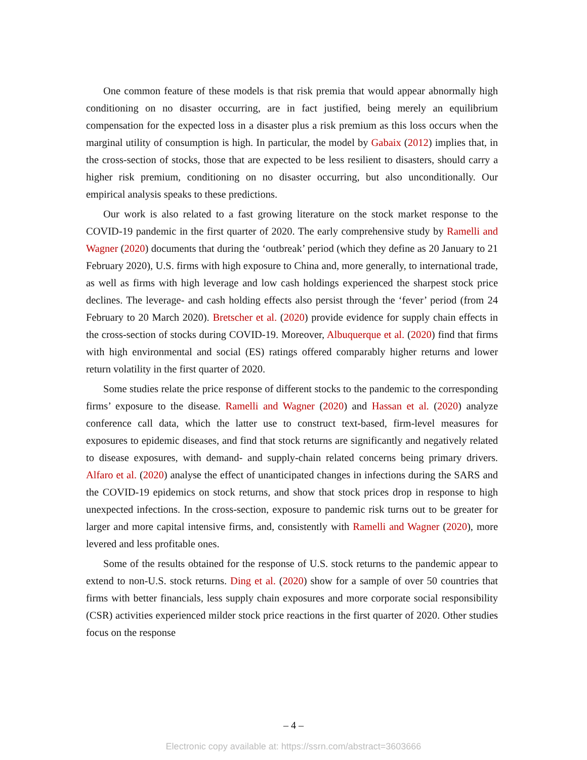One common feature of these models is that risk premia that would appear abnormally high conditioning on no disaster occurring, are in fact justified, being merely an equilibrium compensation for the expected loss in a disaster plus a risk premium as this loss occurs when the marginal utility of consumption is high. In particular, the model by Gabaix (2012) implies that, in the cross-section of stocks, those that are expected to be less resilient to disasters, should carry a higher risk premium, conditioning on no disaster occurring, but also unconditionally. Our empirical analysis speaks to these predictions.
Our work is also related to a fast growing literature on the stock market response to the COVID-19 pandemic in the first quarter of 2020. The early comprehensive study by Ramelli and Wagner (2020) documents that during the ‘outbreak’ period (which they define as 20 January to 21 February 2020), U.S. firms with high exposure to China and, more generally, to international trade, as well as firms with high leverage and low cash holdings experienced the sharpest stock price declines. The leverage- and cash holding effects also persist through the ‘fever’ period (from 24 February to 20 March 2020). Bretscher et al. (2020) provide evidence for supply chain effects in the cross-section of stocks during COVID-19. Moreover, Albuquerque et al. (2020) find that firms with high environmental and social (ES) ratings offered comparably higher returns and lower return volatility in the first quarter of 2020.
Some studies relate the price response of different stocks to the pandemic to the corresponding firms’ exposure to the disease. Ramelli and Wagner (2020) and Hassan et al. (2020) analyze conference call data, which the latter use to construct text-based, firm-level measures for exposures to epidemic diseases, and find that stock returns are significantly and negatively related to disease exposures, with demand- and supply-chain related concerns being primary drivers. Alfaro et al. (2020) analyse the effect of unanticipated changes in infections during the SARS and the COVID-19 epidemics on stock returns, and show that stock prices drop in response to high unexpected infections. In the cross-section, exposure to pandemic risk turns out to be greater for larger and more capital intensive firms, and, consistently with Ramelli and Wagner (2020), more levered and less profitable ones.
Some of the results obtained for the response of U.S. stock returns to the pandemic appear to extend to non-U.S. stock returns. Ding et al. (2020) show for a sample of over 50 countries that firms with better financials, less supply chain exposures and more corporate social responsibility (CSR) activities experienced milder stock price reactions in the first quarter of 2020. Other studies focus on the response
– 4 –
Electronic copy available at: https://ssrn.com/abstract=3603666